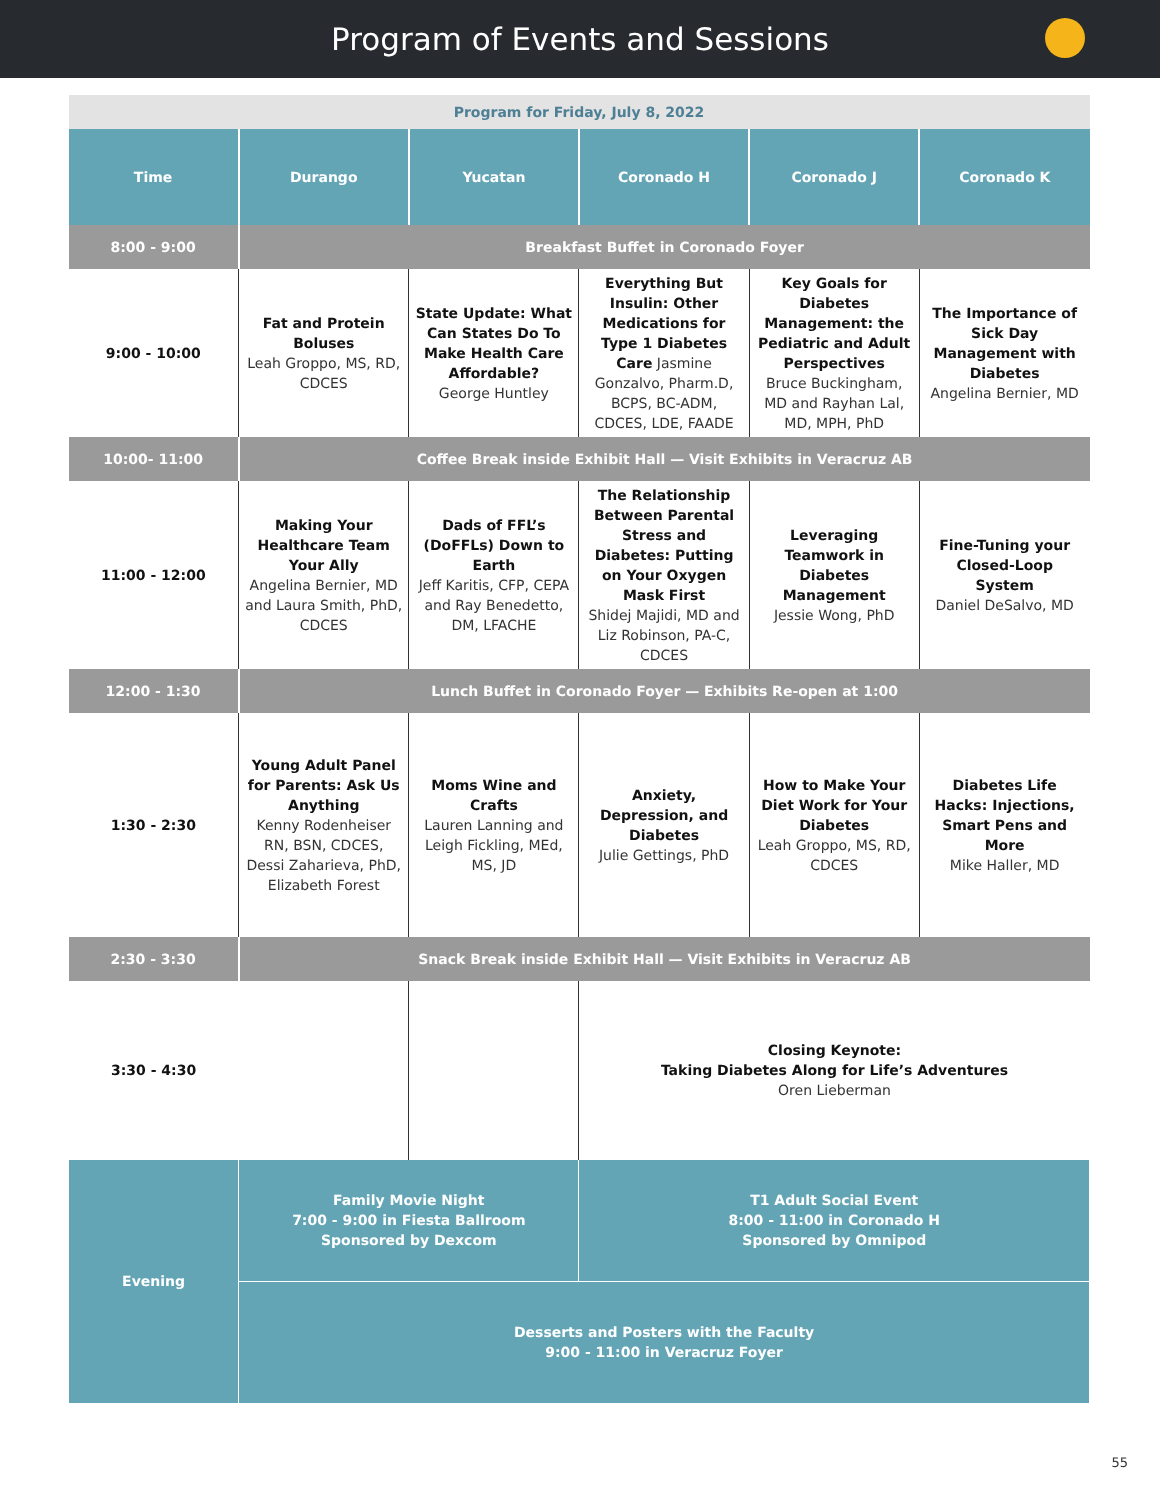Program of Events and Sessions
| Program for Friday, July 8, 2022 | | | | | |
| Time | Durango | Yucatan | Coronado H | Coronado J | Coronado K |
| 8:00 - 9:00 | Breakfast Buffet in Coronado Foyer | | | | |
| 9:00 - 10:00 | Fat and Protein Boluses Leah Groppo, MS, RD, CDCES | State Update: What Can States Do To Make Health Care Affordable? George Huntley | Everything But Insulin: Other Medications for Type 1 Diabetes Care Jasmine Gonzalvo, Pharm.D, BCPS, BC-ADM, CDCES, LDE, FAADE | Key Goals for Diabetes Management: the Pediatric and Adult Perspectives Bruce Buckingham, MD and Rayhan Lal, MD, MPH, PhD | The Importance of Sick Day Management with Diabetes Angelina Bernier, MD |
| 10:00- 11:00 | Coffee Break inside Exhibit Hall — Visit Exhibits in Veracruz AB | | | | |
| 11:00 - 12:00 | Making Your Healthcare Team Your Ally Angelina Bernier, MD and Laura Smith, PhD, CDCES | Dads of FFL’s (DoFFLs) Down to Earth Jeff Karitis, CFP, CEPA and Ray Benedetto, DM, LFACHE | The Relationship Between Parental Stress and Diabetes: Putting on Your Oxygen Mask First Shidej Majidi, MD and Liz Robinson, PA-C, CDCES | Leveraging Teamwork in Diabetes Management Jessie Wong, PhD | Fine-Tuning your Closed-Loop System Daniel DeSalvo, MD |
| 12:00 - 1:30 | Lunch Buffet in Coronado Foyer — Exhibits Re-open at 1:00 | | | | |
| 1:30 - 2:30 | Young Adult Panel for Parents: Ask Us Anything Kenny Rodenheiser RN, BSN, CDCES, Dessi Zaharieva, PhD, Elizabeth Forest | Moms Wine and Crafts Lauren Lanning and Leigh Fickling, MEd, MS, JD | Anxiety, Depression, and Diabetes Julie Gettings, PhD | How to Make Your Diet Work for Your Diabetes Leah Groppo, MS, RD, CDCES | Diabetes Life Hacks: Injections, Smart Pens and More Mike Haller, MD |
| 2:30 - 3:30 | Snack Break inside Exhibit Hall — Visit Exhibits in Veracruz AB | | | | |
| 3:30 - 4:30 | | | Closing Keynote: Taking Diabetes Along for Life’s Adventures Oren Lieberman | | |
| Evening | Family Movie Night 7:00 - 9:00 in Fiesta Ballroom Sponsored by Dexcom | | T1 Adult Social Event 8:00 - 11:00 in Coronado H Sponsored by Omnipod | | |
| | Desserts and Posters with the Faculty 9:00 - 11:00 in Veracruz Foyer | | | | |
55